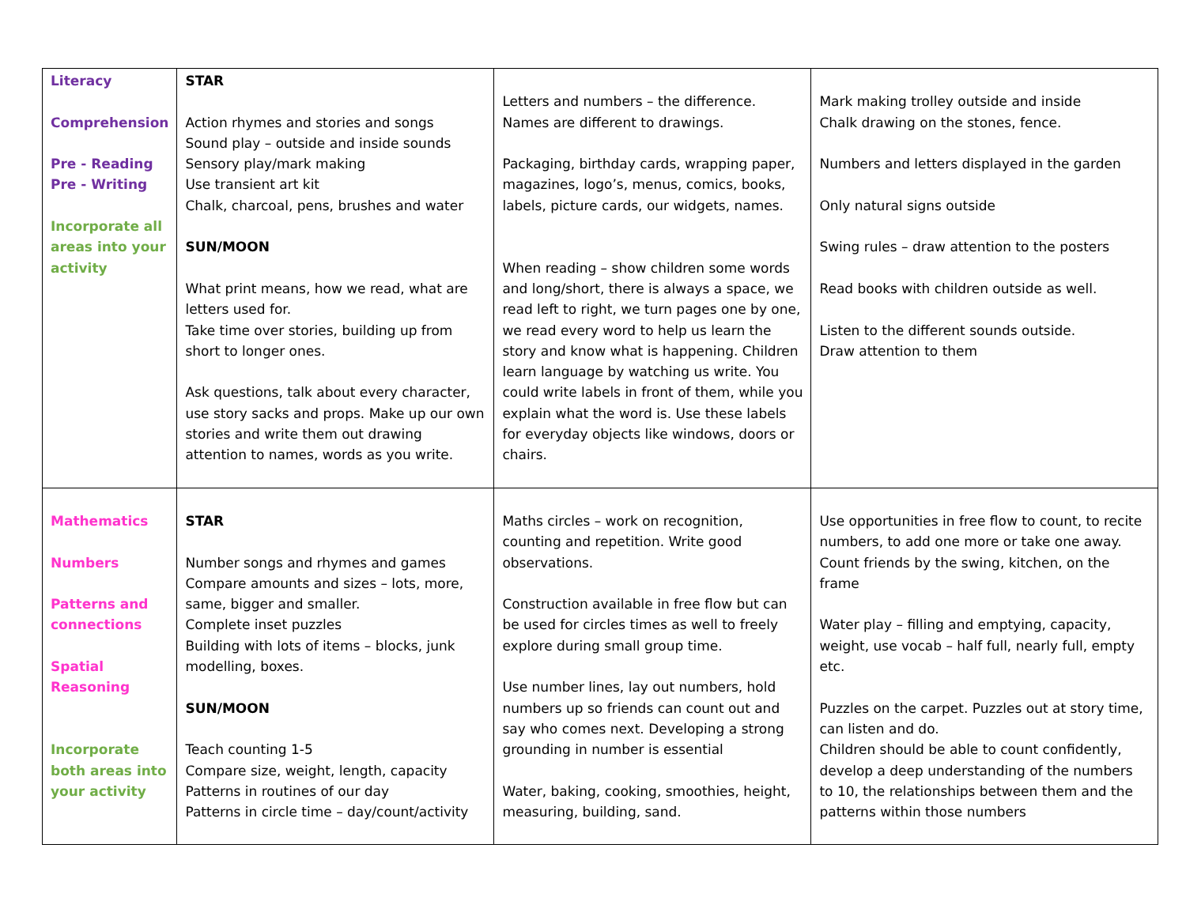| Literacy Comprehension Pre - Reading Pre - Writing Incorporate all areas into your activity | STAR Action rhymes and stories and songs Sound play – outside and inside sounds Sensory play/mark making Use transient art kit Chalk, charcoal, pens, brushes and water SUN/MOON What print means, how we read, what are letters used for. Take time over stories, building up from short to longer ones. Ask questions, talk about every character, use story sacks and props. Make up our own stories and write them out drawing attention to names, words as you write. | Letters and numbers – the difference. Names are different to drawings. Packaging, birthday cards, wrapping paper, magazines, logo’s, menus, comics, books, labels, picture cards, our widgets, names. When reading – show children some words and long/short, there is always a space, we read left to right, we turn pages one by one, we read every word to help us learn the story and know what is happening. Children learn language by watching us write. You could write labels in front of them, while you explain what the word is. Use these labels for everyday objects like windows, doors or chairs. | Mark making trolley outside and inside Chalk drawing on the stones, fence. Numbers and letters displayed in the garden Only natural signs outside Swing rules – draw attention to the posters Read books with children outside as well. Listen to the different sounds outside. Draw attention to them |
| Mathematics Numbers Patterns and connections Spatial Reasoning Incorporate both areas into your activity | STAR Number songs and rhymes and games Compare amounts and sizes – lots, more, same, bigger and smaller. Complete inset puzzles Building with lots of items – blocks, junk modelling, boxes. SUN/MOON Teach counting 1-5 Compare size, weight, length, capacity Patterns in routines of our day Patterns in circle time – day/count/activity | Maths circles – work on recognition, counting and repetition. Write good observations. Construction available in free flow but can be used for circles times as well to freely explore during small group time. Use number lines, lay out numbers, hold numbers up so friends can count out and say who comes next. Developing a strong grounding in number is essential Water, baking, cooking, smoothies, height, measuring, building, sand. | Use opportunities in free flow to count, to recite numbers, to add one more or take one away. Count friends by the swing, kitchen, on the frame Water play – filling and emptying, capacity, weight, use vocab – half full, nearly full, empty etc. Puzzles on the carpet. Puzzles out at story time, can listen and do. Children should be able to count confidently, develop a deep understanding of the numbers to 10, the relationships between them and the patterns within those numbers |